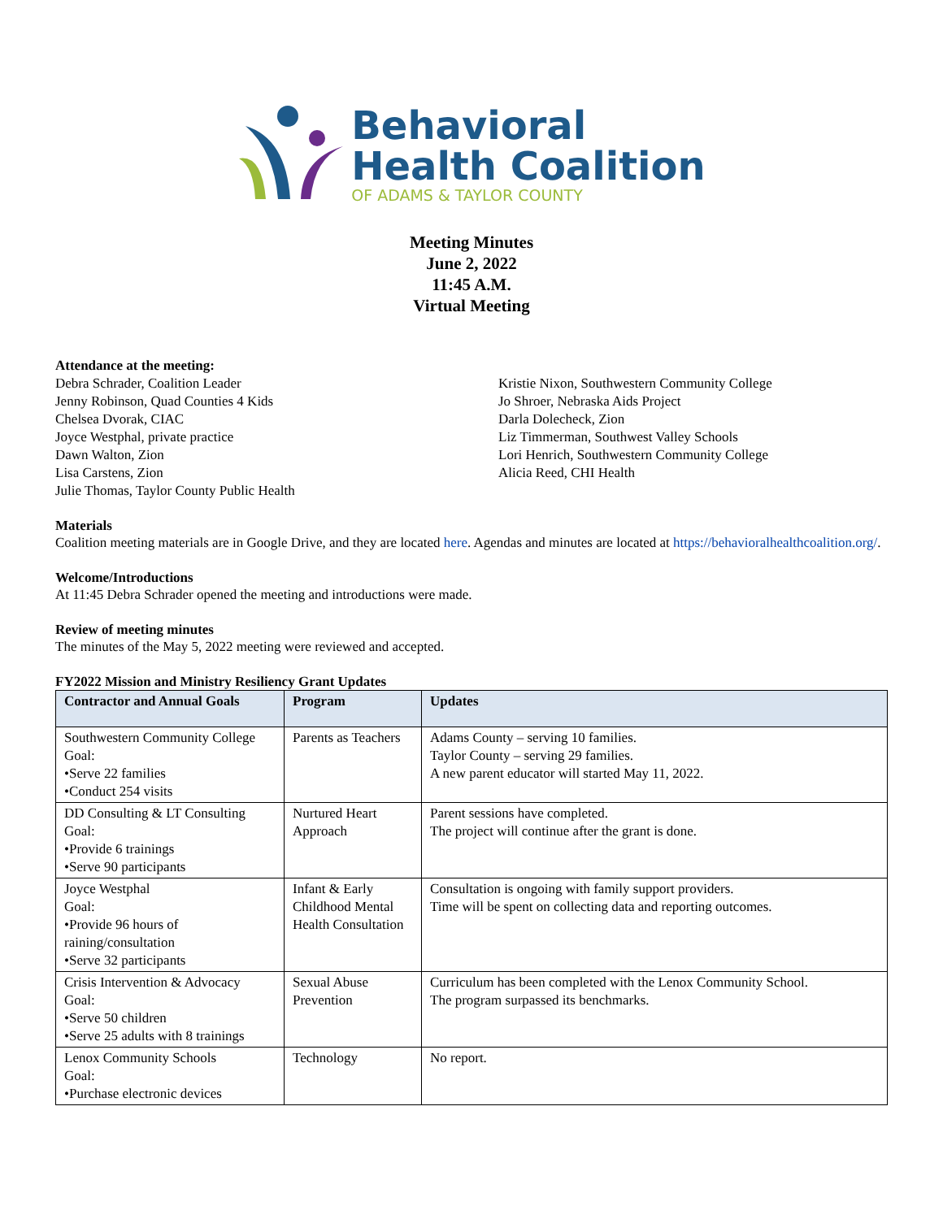Behavioral
Health Coalition
OF ADAMS & TAYLOR COUNTY
Meeting Minutes
June 2, 2022
11:45 A.M.
Virtual Meeting
Attendance at the meeting:
Debra Schrader, Coalition Leader
Jenny Robinson, Quad Counties 4 Kids
Chelsea Dvorak, CIAC
Joyce Westphal, private practice
Dawn Walton, Zion
Lisa Carstens, Zion
Julie Thomas, Taylor County Public Health
Kristie Nixon, Southwestern Community College
Jo Shroer, Nebraska Aids Project
Darla Dolecheck, Zion
Liz Timmerman, Southwest Valley Schools
Lori Henrich, Southwestern Community College
Alicia Reed, CHI Health
Materials
Coalition meeting materials are in Google Drive, and they are located here. Agendas and minutes are located at https://behavioralhealthcoalition.org/.
Welcome/Introductions
At 11:45 Debra Schrader opened the meeting and introductions were made.
Review of meeting minutes
The minutes of the May 5, 2022 meeting were reviewed and accepted.
FY2022 Mission and Ministry Resiliency Grant Updates
| Contractor and Annual Goals | Program | Updates |
| --- | --- | --- |
| Southwestern Community College Goal: •Serve 22 families •Conduct 254 visits | Parents as Teachers | Adams County – serving 10 families. Taylor County – serving 29 families. A new parent educator will started May 11, 2022. |
| DD Consulting & LT Consulting Goal: •Provide 6 trainings •Serve 90 participants | Nurtured Heart Approach | Parent sessions have completed. The project will continue after the grant is done. |
| Joyce Westphal Goal: •Provide 96 hours of raining/consultation •Serve 32 participants | Infant & Early Childhood Mental Health Consultation | Consultation is ongoing with family support providers. Time will be spent on collecting data and reporting outcomes. |
| Crisis Intervention & Advocacy Goal: •Serve 50 children •Serve 25 adults with 8 trainings | Sexual Abuse Prevention | Curriculum has been completed with the Lenox Community School. The program surpassed its benchmarks. |
| Lenox Community Schools Goal: •Purchase electronic devices | Technology | No report. |